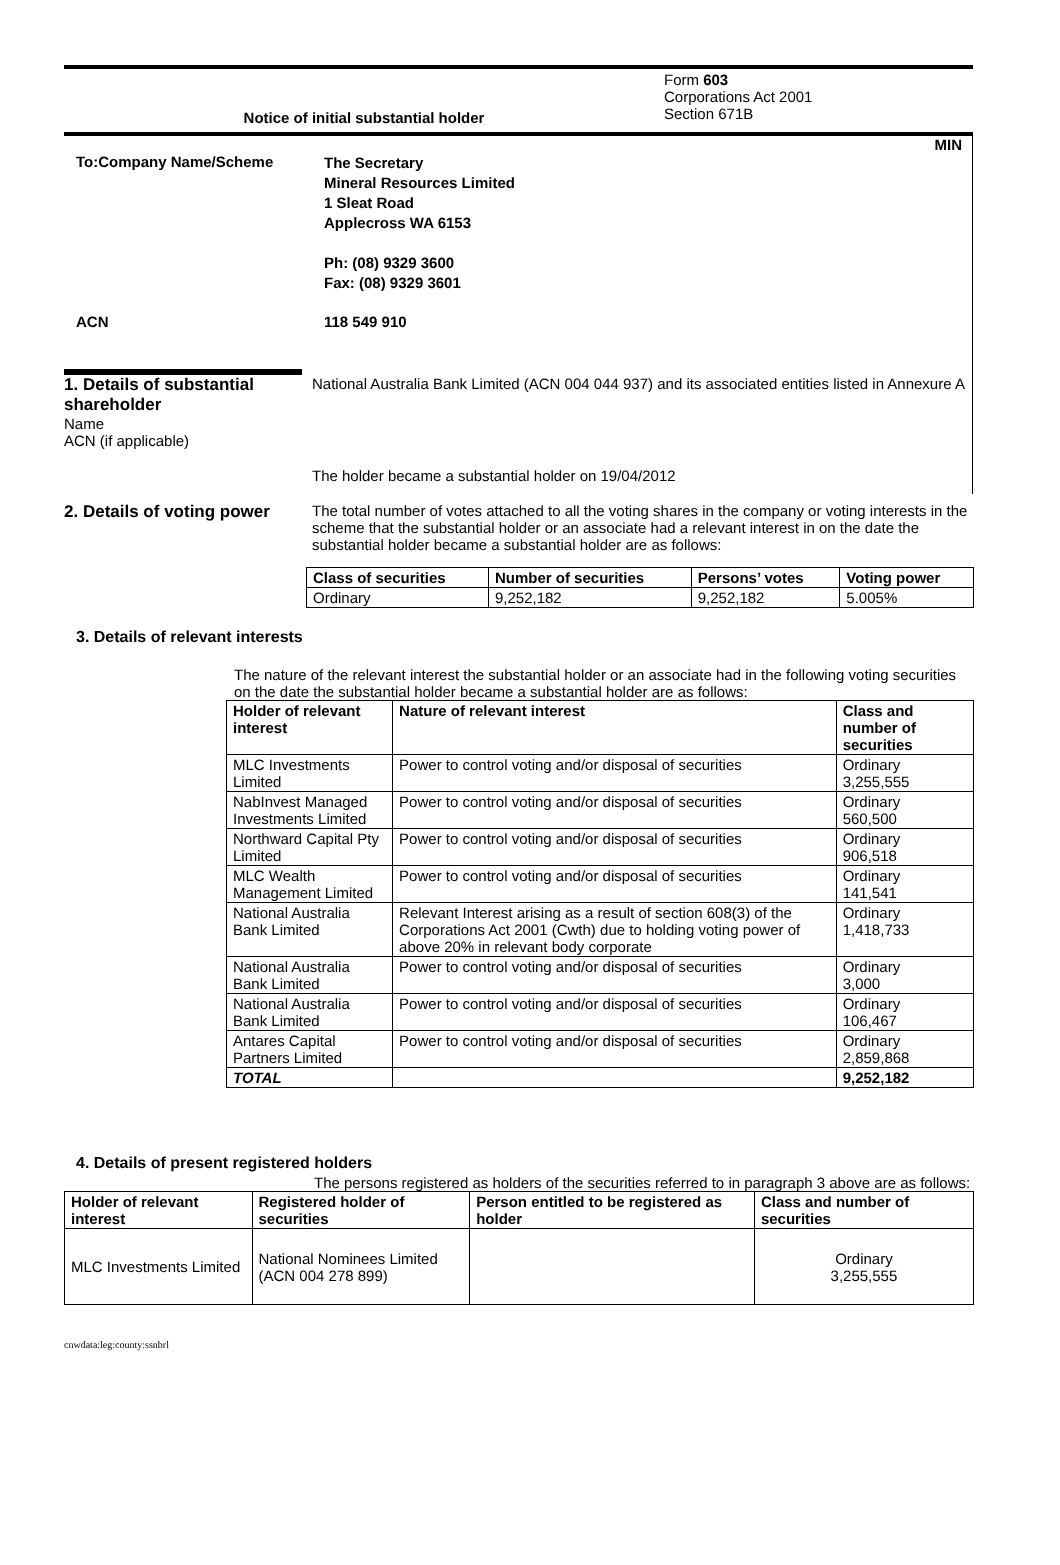Notice of initial substantial holder
Form 603
Corporations Act 2001
Section 671B
MIN
To:Company Name/Scheme
The Secretary
Mineral Resources Limited
1 Sleat Road
Applecross WA 6153
Ph: (08) 9329 3600
Fax: (08) 9329 3601
ACN 118 549 910
1. Details of substantial shareholder
Name
ACN (if applicable)
National Australia Bank Limited (ACN 004 044 937) and its associated entities listed in Annexure A
The holder became a substantial holder on 19/04/2012
2. Details of voting power
The total number of votes attached to all the voting shares in the company or voting interests in the scheme that the substantial holder or an associate had a relevant interest in on the date the substantial holder became a substantial holder are as follows:
| Class of securities | Number of securities | Persons’ votes | Voting power |
| --- | --- | --- | --- |
| Ordinary | 9,252,182 | 9,252,182 | 5.005% |
3. Details of relevant interests
The nature of the relevant interest the substantial holder or an associate had in the following voting securities on the date the substantial holder became a substantial holder are as follows:
| Holder of relevant interest | Nature of relevant interest | Class and number of securities |
| --- | --- | --- |
| MLC Investments Limited | Power to control voting and/or disposal of securities | Ordinary 3,255,555 |
| NabInvest Managed Investments Limited | Power to control voting and/or disposal of securities | Ordinary 560,500 |
| Northward Capital Pty Limited | Power to control voting and/or disposal of securities | Ordinary 906,518 |
| MLC Wealth Management Limited | Power to control voting and/or disposal of securities | Ordinary 141,541 |
| National Australia Bank Limited | Relevant Interest arising as a result of section 608(3) of the Corporations Act 2001 (Cwth) due to holding voting power of above 20% in relevant body corporate | Ordinary 1,418,733 |
| National Australia Bank Limited | Power to control voting and/or disposal of securities | Ordinary 3,000 |
| National Australia Bank Limited | Power to control voting and/or disposal of securities | Ordinary 106,467 |
| Antares Capital Partners Limited | Power to control voting and/or disposal of securities | Ordinary 2,859,868 |
| TOTAL | | 9,252,182 |
4. Details of present registered holders
The persons registered as holders of the securities referred to in paragraph 3 above are as follows:
| Holder of relevant interest | Registered holder of securities | Person entitled to be registered as holder | Class and number of securities |
| --- | --- | --- | --- |
| MLC Investments Limited | National Nominees Limited (ACN 004 278 899) | | Ordinary 3,255,555 |
cnwdata:leg:county:ssnbrl